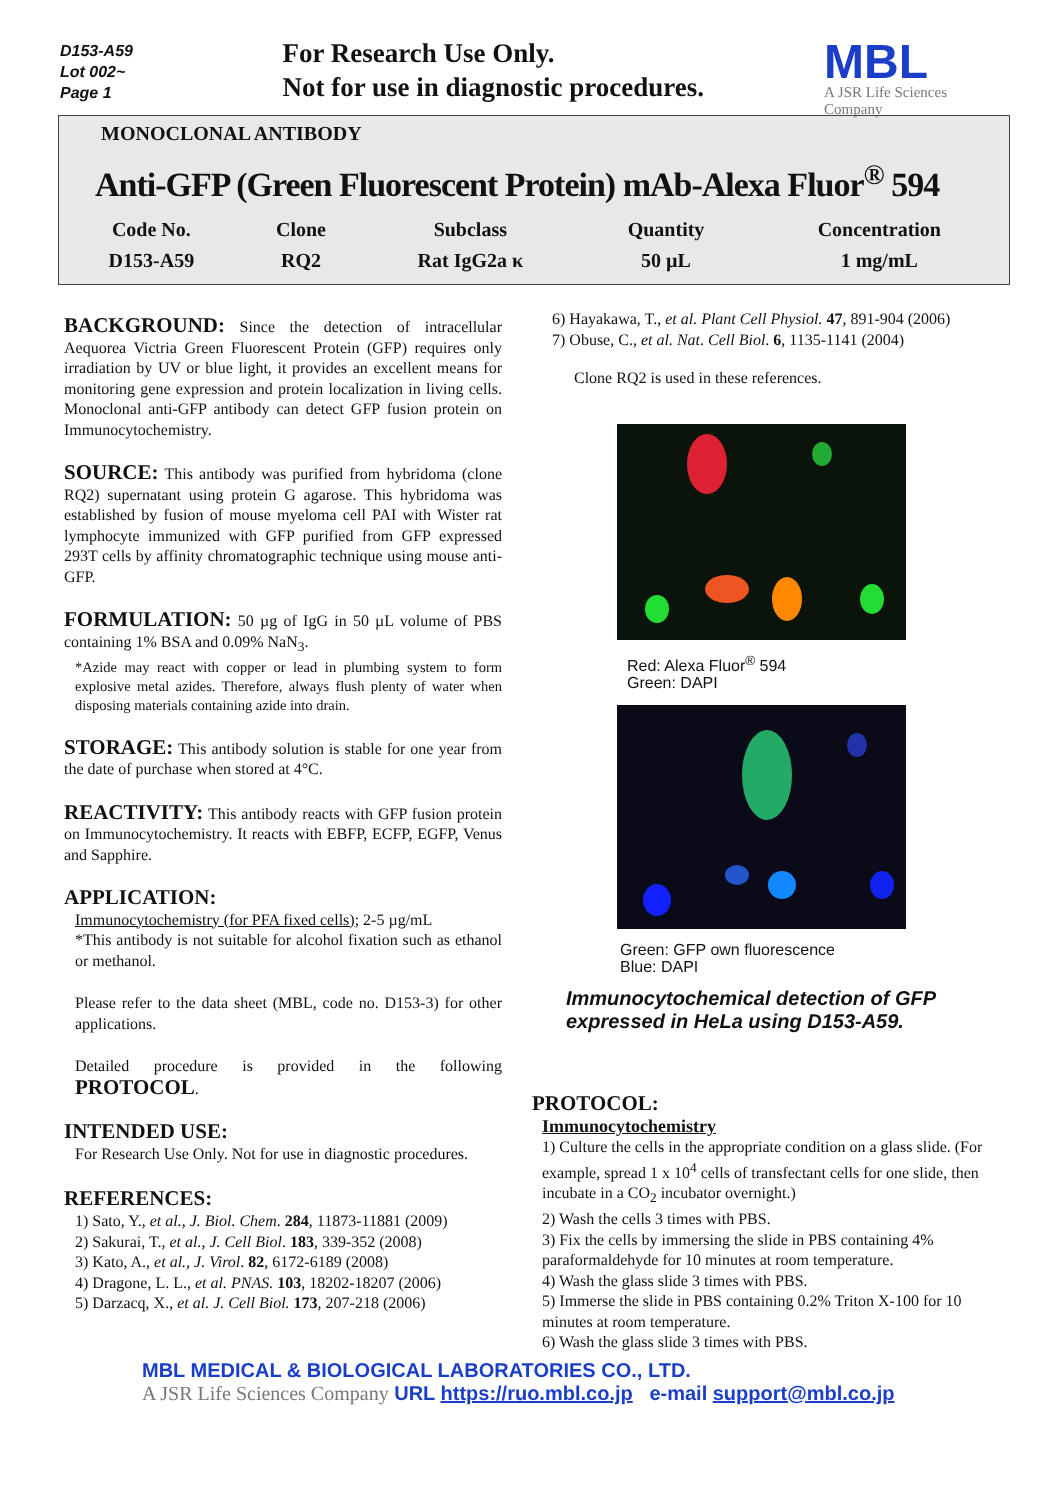D153-A59
Lot 002~
Page 1
For Research Use Only.
Not for use in diagnostic procedures.
MBL
A JSR Life Sciences Company
MONOCLONAL ANTIBODY
Anti-GFP (Green Fluorescent Protein) mAb-Alexa Fluor<sup>®</sup> 594
| Code No. | Clone | Subclass | Quantity | Concentration |
| --- | --- | --- | --- | --- |
| D153-A59 | RQ2 | Rat IgG2a κ | 50 µL | 1 mg/mL |
BACKGROUND: Since the detection of intracellular Aequorea Victria Green Fluorescent Protein (GFP) requires only irradiation by UV or blue light, it provides an excellent means for monitoring gene expression and protein localization in living cells. Monoclonal anti-GFP antibody can detect GFP fusion protein on Immunocytochemistry.
SOURCE: This antibody was purified from hybridoma (clone RQ2) supernatant using protein G agarose. This hybridoma was established by fusion of mouse myeloma cell PAI with Wister rat lymphocyte immunized with GFP purified from GFP expressed 293T cells by affinity chromatographic technique using mouse anti-GFP.
FORMULATION: 50 µg of IgG in 50 µL volume of PBS containing 1% BSA and 0.09% NaN<sub>3</sub>.
*Azide may react with copper or lead in plumbing system to form explosive metal azides. Therefore, always flush plenty of water when disposing materials containing azide into drain.
STORAGE: This antibody solution is stable for one year from the date of purchase when stored at 4°C.
REACTIVITY: This antibody reacts with GFP fusion protein on Immunocytochemistry. It reacts with EBFP, ECFP, EGFP, Venus and Sapphire.
APPLICATION:
Immunocytochemistry (for PFA fixed cells); 2-5 µg/mL
*This antibody is not suitable for alcohol fixation such as ethanol or methanol.
Please refer to the data sheet (MBL, code no. D153-3) for other applications.
Detailed procedure is provided in the following PROTOCOL.
INTENDED USE:
For Research Use Only. Not for use in diagnostic procedures.
REFERENCES:
1) Sato, Y., et al., J. Biol. Chem. 284, 11873-11881 (2009)
2) Sakurai, T., et al., J. Cell Biol. 183, 339-352 (2008)
3) Kato, A., et al., J. Virol. 82, 6172-6189 (2008)
4) Dragone, L. L., et al. PNAS. 103, 18202-18207 (2006)
5) Darzacq, X., et al. J. Cell Biol. 173, 207-218 (2006)
6) Hayakawa, T., et al. Plant Cell Physiol. 47, 891-904 (2006)
7) Obuse, C., et al. Nat. Cell Biol. 6, 1135-1141 (2004)
Clone RQ2 is used in these references.
Red: Alexa Fluor<sup>®</sup> 594
Green: DAPI
Green: GFP own fluorescence
Blue: DAPI
Immunocytochemical detection of GFP expressed in HeLa using D153-A59.
PROTOCOL:
Immunocytochemistry
1) Culture the cells in the appropriate condition on a glass slide. (For example, spread 1 x 10<sup>4</sup> cells of transfectant cells for one slide, then incubate in a CO<sub>2</sub> incubator overnight.)
2) Wash the cells 3 times with PBS.
3) Fix the cells by immersing the slide in PBS containing 4% paraformaldehyde for 10 minutes at room temperature.
4) Wash the glass slide 3 times with PBS.
5) Immerse the slide in PBS containing 0.2% Triton X-100 for 10 minutes at room temperature.
6) Wash the glass slide 3 times with PBS.
MBL MEDICAL & BIOLOGICAL LABORATORIES CO., LTD.
A JSR Life Sciences Company URL https://ruo.mbl.co.jp e-mail support@mbl.co.jp